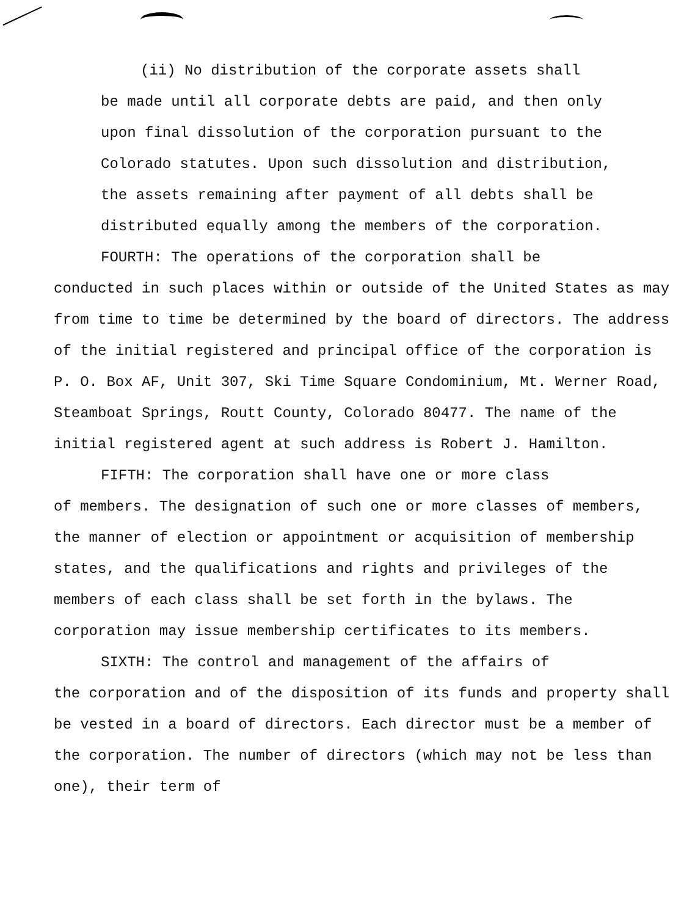(ii) No distribution of the corporate assets shall
be made until all corporate debts are paid, and then only upon final dissolution of the corporation pursuant to the Colorado statutes. Upon such dissolution and distribution, the assets remaining after payment of all debts shall be distributed equally among the members of the corporation.
FOURTH: The operations of the corporation shall be
conducted in such places within or outside of the United States as may from time to time be determined by the board of directors. The address of the initial registered and principal office of the corporation is P. O. Box AF, Unit 307, Ski Time Square Condominium, Mt. Werner Road, Steamboat Springs, Routt County, Colorado 80477. The name of the initial registered agent at such address is Robert J. Hamilton.
FIFTH: The corporation shall have one or more class
of members. The designation of such one or more classes of members, the manner of election or appointment or acquisition of membership states, and the qualifications and rights and privileges of the members of each class shall be set forth in the bylaws. The corporation may issue membership certificates to its members.
SIXTH: The control and management of the affairs of
the corporation and of the disposition of its funds and property shall be vested in a board of directors. Each director must be a member of the corporation. The number of directors (which may not be less than one), their term of